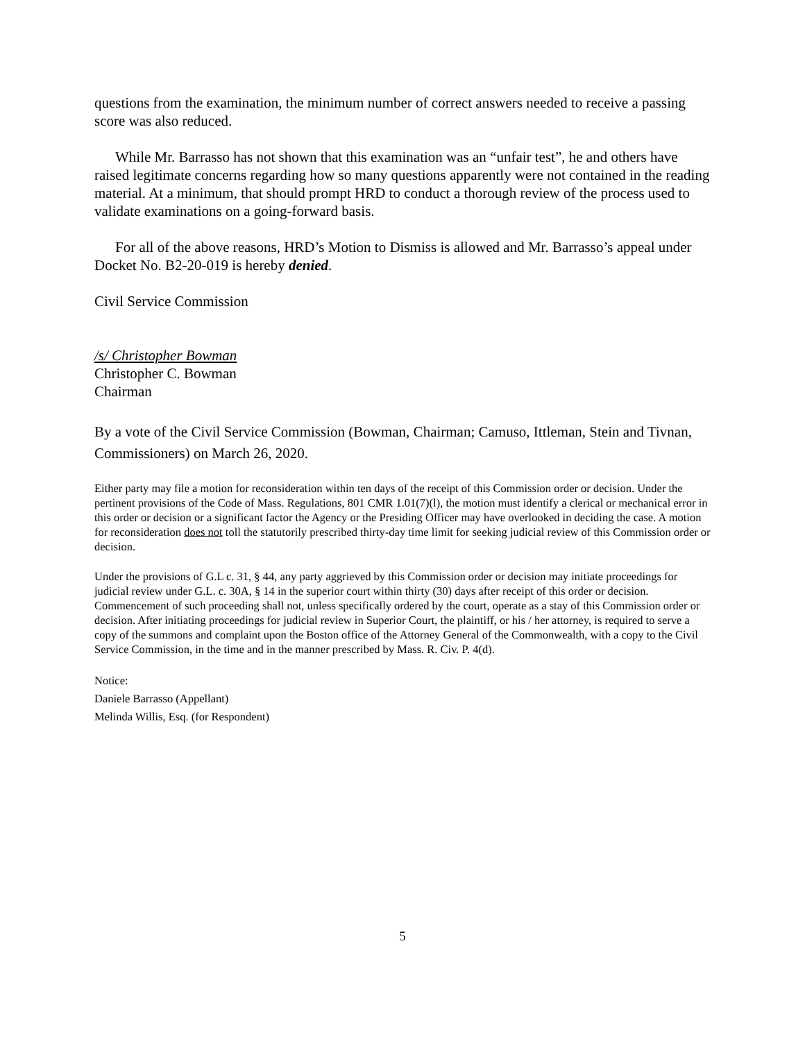questions from the examination, the minimum number of correct answers needed to receive a passing score was also reduced.
While Mr. Barrasso has not shown that this examination was an “unfair test”, he and others have raised legitimate concerns regarding how so many questions apparently were not contained in the reading material. At a minimum, that should prompt HRD to conduct a thorough review of the process used to validate examinations on a going-forward basis.
For all of the above reasons, HRD’s Motion to Dismiss is allowed and Mr. Barrasso’s appeal under Docket No. B2-20-019 is hereby denied.
Civil Service Commission
/s/ Christopher Bowman
Christopher C. Bowman
Chairman
By a vote of the Civil Service Commission (Bowman, Chairman; Camuso, Ittleman, Stein and Tivnan, Commissioners) on March 26, 2020.
Either party may file a motion for reconsideration within ten days of the receipt of this Commission order or decision. Under the pertinent provisions of the Code of Mass. Regulations, 801 CMR 1.01(7)(l), the motion must identify a clerical or mechanical error in this order or decision or a significant factor the Agency or the Presiding Officer may have overlooked in deciding the case. A motion for reconsideration does not toll the statutorily prescribed thirty-day time limit for seeking judicial review of this Commission order or decision.
Under the provisions of G.L c. 31, § 44, any party aggrieved by this Commission order or decision may initiate proceedings for judicial review under G.L. c. 30A, § 14 in the superior court within thirty (30) days after receipt of this order or decision. Commencement of such proceeding shall not, unless specifically ordered by the court, operate as a stay of this Commission order or decision. After initiating proceedings for judicial review in Superior Court, the plaintiff, or his / her attorney, is required to serve a copy of the summons and complaint upon the Boston office of the Attorney General of the Commonwealth, with a copy to the Civil Service Commission, in the time and in the manner prescribed by Mass. R. Civ. P. 4(d).
Notice:
Daniele Barrasso (Appellant)
Melinda Willis, Esq. (for Respondent)
5